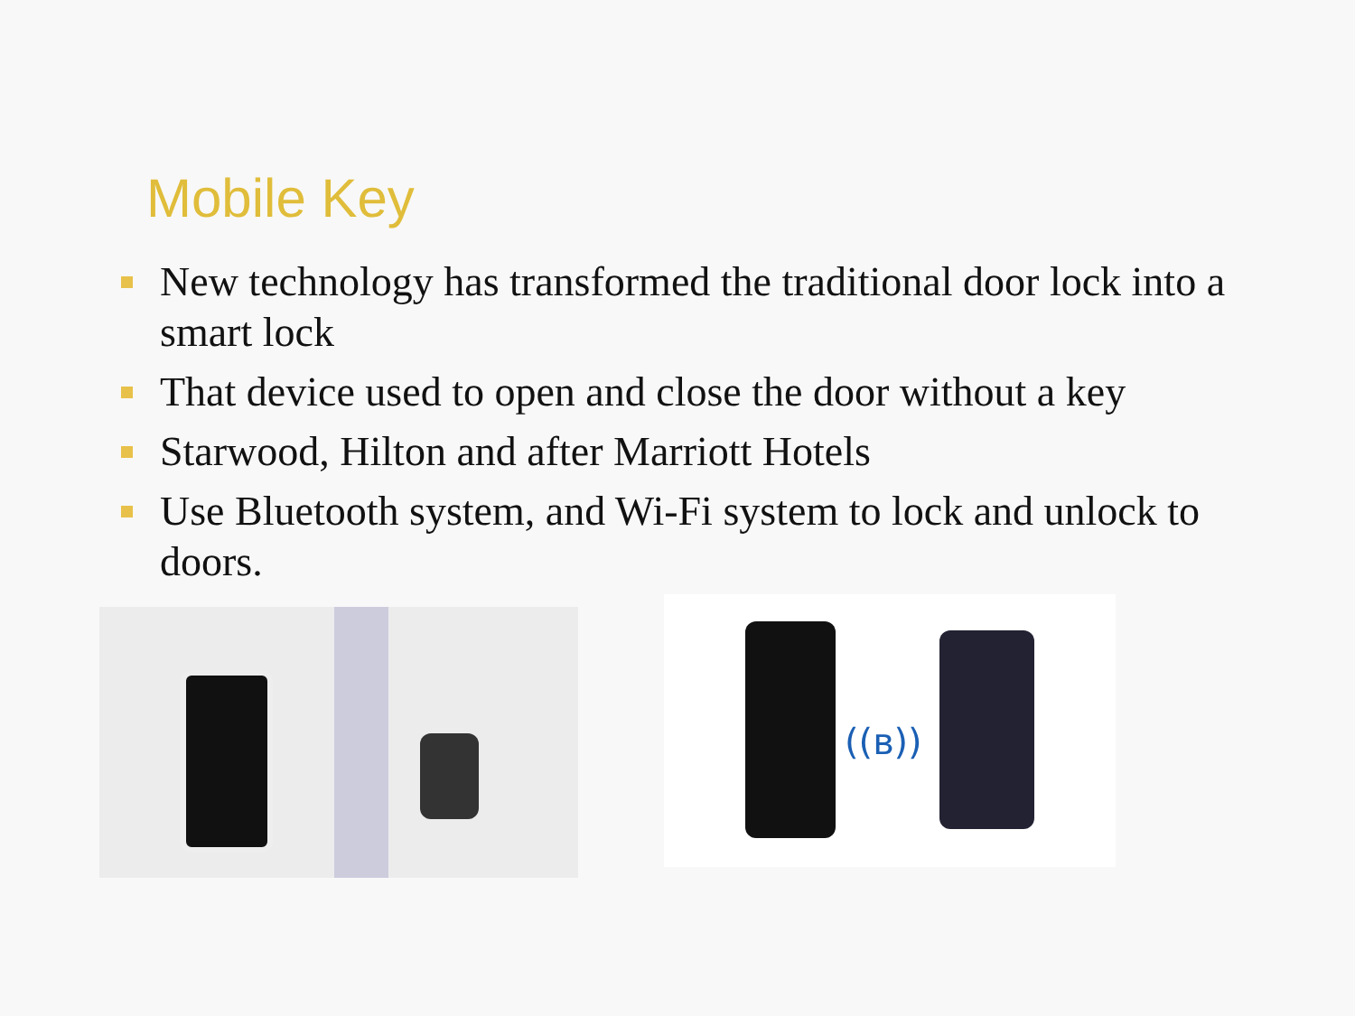Mobile Key
New technology has transformed the traditional door lock into a smart lock
That device used to open and close the door without a key
Starwood, Hilton and after Marriott Hotels
Use Bluetooth system, and Wi-Fi system to lock and unlock to doors.
((ʙ))